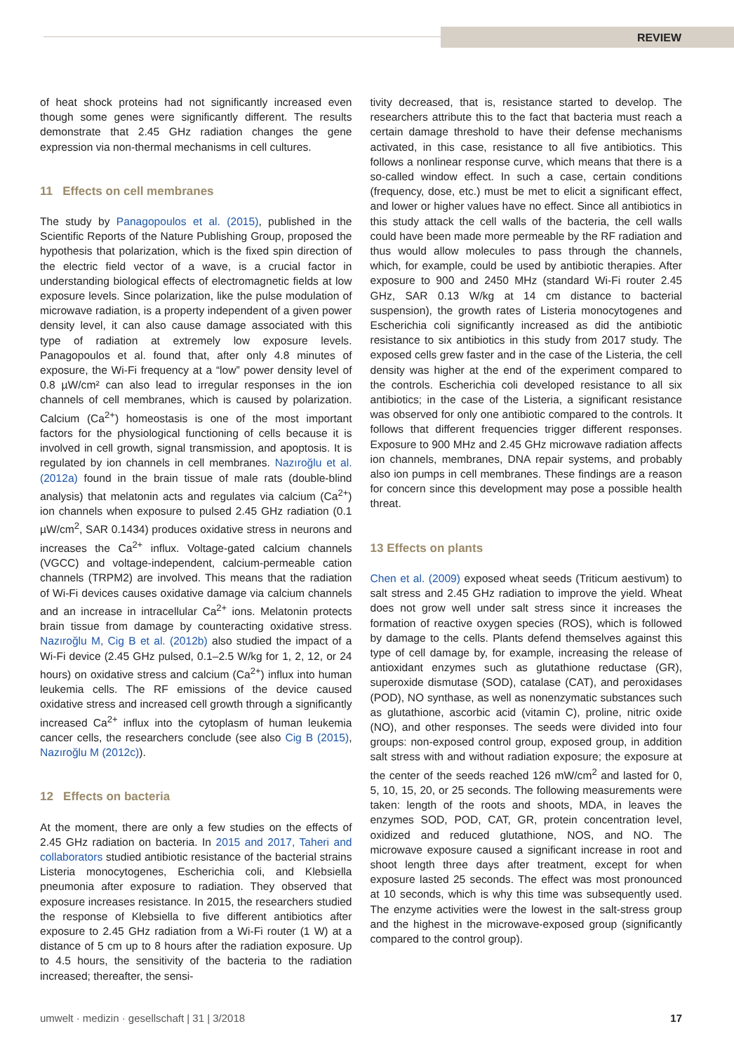REVIEW
of heat shock proteins had not significantly increased even though some genes were significantly different. The results demonstrate that 2.45 GHz radiation changes the gene expression via non-thermal mechanisms in cell cultures.
11 Effects on cell membranes
The study by Panagopoulos et al. (2015), published in the Scientific Reports of the Nature Publishing Group, proposed the hypothesis that polarization, which is the fixed spin direction of the electric field vector of a wave, is a crucial factor in understanding biological effects of electromagnetic fields at low exposure levels. Since polarization, like the pulse modulation of microwave radiation, is a property independent of a given power density level, it can also cause damage associated with this type of radiation at extremely low exposure levels. Panagopoulos et al. found that, after only 4.8 minutes of exposure, the Wi-Fi frequency at a “low” power density level of 0.8 µW/cm² can also lead to irregular responses in the ion channels of cell membranes, which is caused by polarization. Calcium (Ca<sup>2+</sup>) homeostasis is one of the most important factors for the physiological functioning of cells because it is involved in cell growth, signal transmission, and apoptosis. It is regulated by ion channels in cell membranes. Nazıroğlu et al. (2012a) found in the brain tissue of male rats (double-blind analysis) that melatonin acts and regulates via calcium (Ca<sup>2+</sup>) ion channels when exposure to pulsed 2.45 GHz radiation (0.1 µW/cm<sup>2</sup>, SAR 0.1434) produces oxidative stress in neurons and increases the Ca<sup>2+</sup> influx. Voltage-gated calcium channels (VGCC) and voltage-independent, calcium-permeable cation channels (TRPM2) are involved. This means that the radiation of Wi-Fi devices causes oxidative damage via calcium channels and an increase in intracellular Ca<sup>2+</sup> ions. Melatonin protects brain tissue from damage by counteracting oxidative stress. Nazıroğlu M, Cig B et al. (2012b) also studied the impact of a Wi-Fi device (2.45 GHz pulsed, 0.1–2.5 W/kg for 1, 2, 12, or 24 hours) on oxidative stress and calcium (Ca<sup>2+</sup>) influx into human leukemia cells. The RF emissions of the device caused oxidative stress and increased cell growth through a significantly increased Ca<sup>2+</sup> influx into the cytoplasm of human leukemia cancer cells, the researchers conclude (see also Cig B (2015), Nazıroğlu M (2012c)).
12 Effects on bacteria
At the moment, there are only a few studies on the effects of 2.45 GHz radiation on bacteria. In 2015 and 2017, Taheri and collaborators studied antibiotic resistance of the bacterial strains Listeria monocytogenes, Escherichia coli, and Klebsiella pneumonia after exposure to radiation. They observed that exposure increases resistance. In 2015, the researchers studied the response of Klebsiella to five different antibiotics after exposure to 2.45 GHz radiation from a Wi-Fi router (1 W) at a distance of 5 cm up to 8 hours after the radiation exposure. Up to 4.5 hours, the sensitivity of the bacteria to the radiation increased; thereafter, the sensi-
tivity decreased, that is, resistance started to develop. The researchers attribute this to the fact that bacteria must reach a certain damage threshold to have their defense mechanisms activated, in this case, resistance to all five antibiotics. This follows a nonlinear response curve, which means that there is a so-called window effect. In such a case, certain conditions (frequency, dose, etc.) must be met to elicit a significant effect, and lower or higher values have no effect. Since all antibiotics in this study attack the cell walls of the bacteria, the cell walls could have been made more permeable by the RF radiation and thus would allow molecules to pass through the channels, which, for example, could be used by antibiotic therapies. After exposure to 900 and 2450 MHz (standard Wi-Fi router 2.45 GHz, SAR 0.13 W/kg at 14 cm distance to bacterial suspension), the growth rates of Listeria monocytogenes and Escherichia coli significantly increased as did the antibiotic resistance to six antibiotics in this study from 2017 study. The exposed cells grew faster and in the case of the Listeria, the cell density was higher at the end of the experiment compared to the controls. Escherichia coli developed resistance to all six antibiotics; in the case of the Listeria, a significant resistance was observed for only one antibiotic compared to the controls. It follows that different frequencies trigger different responses. Exposure to 900 MHz and 2.45 GHz microwave radiation affects ion channels, membranes, DNA repair systems, and probably also ion pumps in cell membranes. These findings are a reason for concern since this development may pose a possible health threat.
13 Effects on plants
Chen et al. (2009) exposed wheat seeds (Triticum aestivum) to salt stress and 2.45 GHz radiation to improve the yield. Wheat does not grow well under salt stress since it increases the formation of reactive oxygen species (ROS), which is followed by damage to the cells. Plants defend themselves against this type of cell damage by, for example, increasing the release of antioxidant enzymes such as glutathione reductase (GR), superoxide dismutase (SOD), catalase (CAT), and peroxidases (POD), NO synthase, as well as nonenzymatic substances such as glutathione, ascorbic acid (vitamin C), proline, nitric oxide (NO), and other responses. The seeds were divided into four groups: non-exposed control group, exposed group, in addition salt stress with and without radiation exposure; the exposure at the center of the seeds reached 126 mW/cm<sup>2</sup> and lasted for 0, 5, 10, 15, 20, or 25 seconds. The following measurements were taken: length of the roots and shoots, MDA, in leaves the enzymes SOD, POD, CAT, GR, protein concentration level, oxidized and reduced glutathione, NOS, and NO. The microwave exposure caused a significant increase in root and shoot length three days after treatment, except for when exposure lasted 25 seconds. The effect was most pronounced at 10 seconds, which is why this time was subsequently used. The enzyme activities were the lowest in the salt-stress group and the highest in the microwave-exposed group (significantly compared to the control group).
umwelt · medizin · gesellschaft | 31 | 3/2018 17